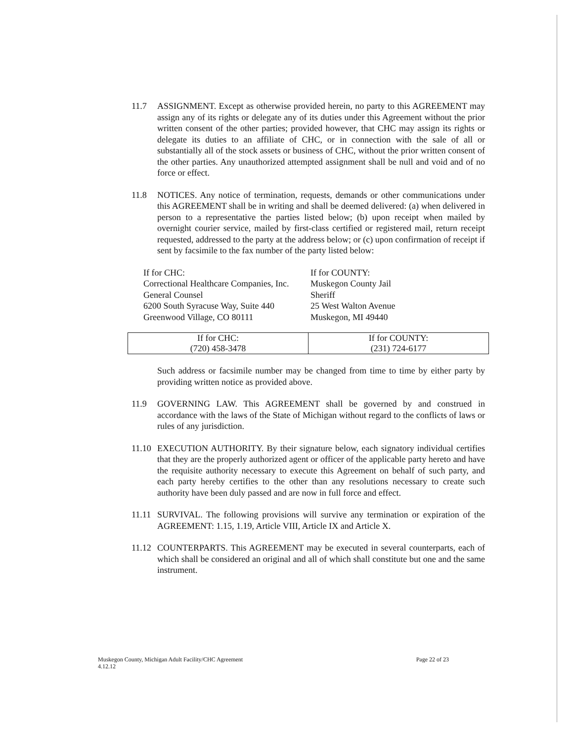11.7 ASSIGNMENT. Except as otherwise provided herein, no party to this AGREEMENT may assign any of its rights or delegate any of its duties under this Agreement without the prior written consent of the other parties; provided however, that CHC may assign its rights or delegate its duties to an affiliate of CHC, or in connection with the sale of all or substantially all of the stock assets or business of CHC, without the prior written consent of the other parties. Any unauthorized attempted assignment shall be null and void and of no force or effect.
11.8 NOTICES. Any notice of termination, requests, demands or other communications under this AGREEMENT shall be in writing and shall be deemed delivered: (a) when delivered in person to a representative the parties listed below; (b) upon receipt when mailed by overnight courier service, mailed by first-class certified or registered mail, return receipt requested, addressed to the party at the address below; or (c) upon confirmation of receipt if sent by facsimile to the fax number of the party listed below:
If for CHC:
Correctional Healthcare Companies, Inc.
General Counsel
6200 South Syracuse Way, Suite 440
Greenwood Village, CO 80111
If for COUNTY:
Muskegon County Jail
Sheriff
25 West Walton Avenue
Muskegon, MI 49440
| If for CHC: (720) 458-3478 | If for COUNTY: (231) 724-6177 |
Such address or facsimile number may be changed from time to time by either party by providing written notice as provided above.
11.9 GOVERNING LAW. This AGREEMENT shall be governed by and construed in accordance with the laws of the State of Michigan without regard to the conflicts of laws or rules of any jurisdiction.
11.10
EXECUTION AUTHORITY. By their signature below, each signatory individual certifies that they are the properly authorized agent or officer of the applicable party hereto and have the requisite authority necessary to execute this Agreement on behalf of such party, and each party hereby certifies to the other than any resolutions necessary to create such authority have been duly passed and are now in full force and effect.
11.11
SURVIVAL. The following provisions will survive any termination or expiration of the AGREEMENT: 1.15, 1.19, Article VIII, Article IX and Article X.
11.12
COUNTERPARTS. This AGREEMENT may be executed in several counterparts, each of which shall be considered an original and all of which shall constitute but one and the same instrument.
Muskegon County, Michigan Adult Facility/CHC Agreement
4.12.12
Page 22 of 23